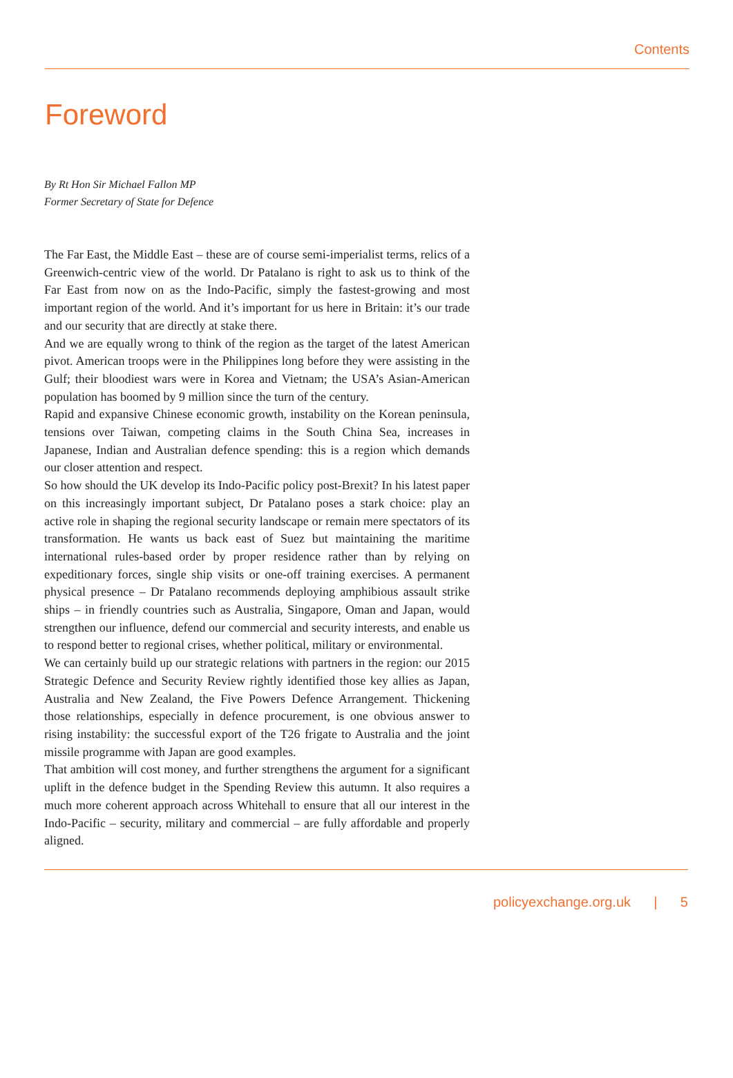Contents
Foreword
By Rt Hon Sir Michael Fallon MP
Former Secretary of State for Defence
The Far East, the Middle East – these are of course semi-imperialist terms, relics of a Greenwich-centric view of the world. Dr Patalano is right to ask us to think of the Far East from now on as the Indo-Pacific, simply the fastest-growing and most important region of the world. And it’s important for us here in Britain: it’s our trade and our security that are directly at stake there.
And we are equally wrong to think of the region as the target of the latest American pivot. American troops were in the Philippines long before they were assisting in the Gulf; their bloodiest wars were in Korea and Vietnam; the USA’s Asian-American population has boomed by 9 million since the turn of the century.
Rapid and expansive Chinese economic growth, instability on the Korean peninsula, tensions over Taiwan, competing claims in the South China Sea, increases in Japanese, Indian and Australian defence spending: this is a region which demands our closer attention and respect.
So how should the UK develop its Indo-Pacific policy post-Brexit? In his latest paper on this increasingly important subject, Dr Patalano poses a stark choice: play an active role in shaping the regional security landscape or remain mere spectators of its transformation. He wants us back east of Suez but maintaining the maritime international rules-based order by proper residence rather than by relying on expeditionary forces, single ship visits or one-off training exercises. A permanent physical presence – Dr Patalano recommends deploying amphibious assault strike ships – in friendly countries such as Australia, Singapore, Oman and Japan, would strengthen our influence, defend our commercial and security interests, and enable us to respond better to regional crises, whether political, military or environmental.
We can certainly build up our strategic relations with partners in the region: our 2015 Strategic Defence and Security Review rightly identified those key allies as Japan, Australia and New Zealand, the Five Powers Defence Arrangement. Thickening those relationships, especially in defence procurement, is one obvious answer to rising instability: the successful export of the T26 frigate to Australia and the joint missile programme with Japan are good examples.
That ambition will cost money, and further strengthens the argument for a significant uplift in the defence budget in the Spending Review this autumn. It also requires a much more coherent approach across Whitehall to ensure that all our interest in the Indo-Pacific – security, military and commercial – are fully affordable and properly aligned.
policyexchange.org.uk | 5